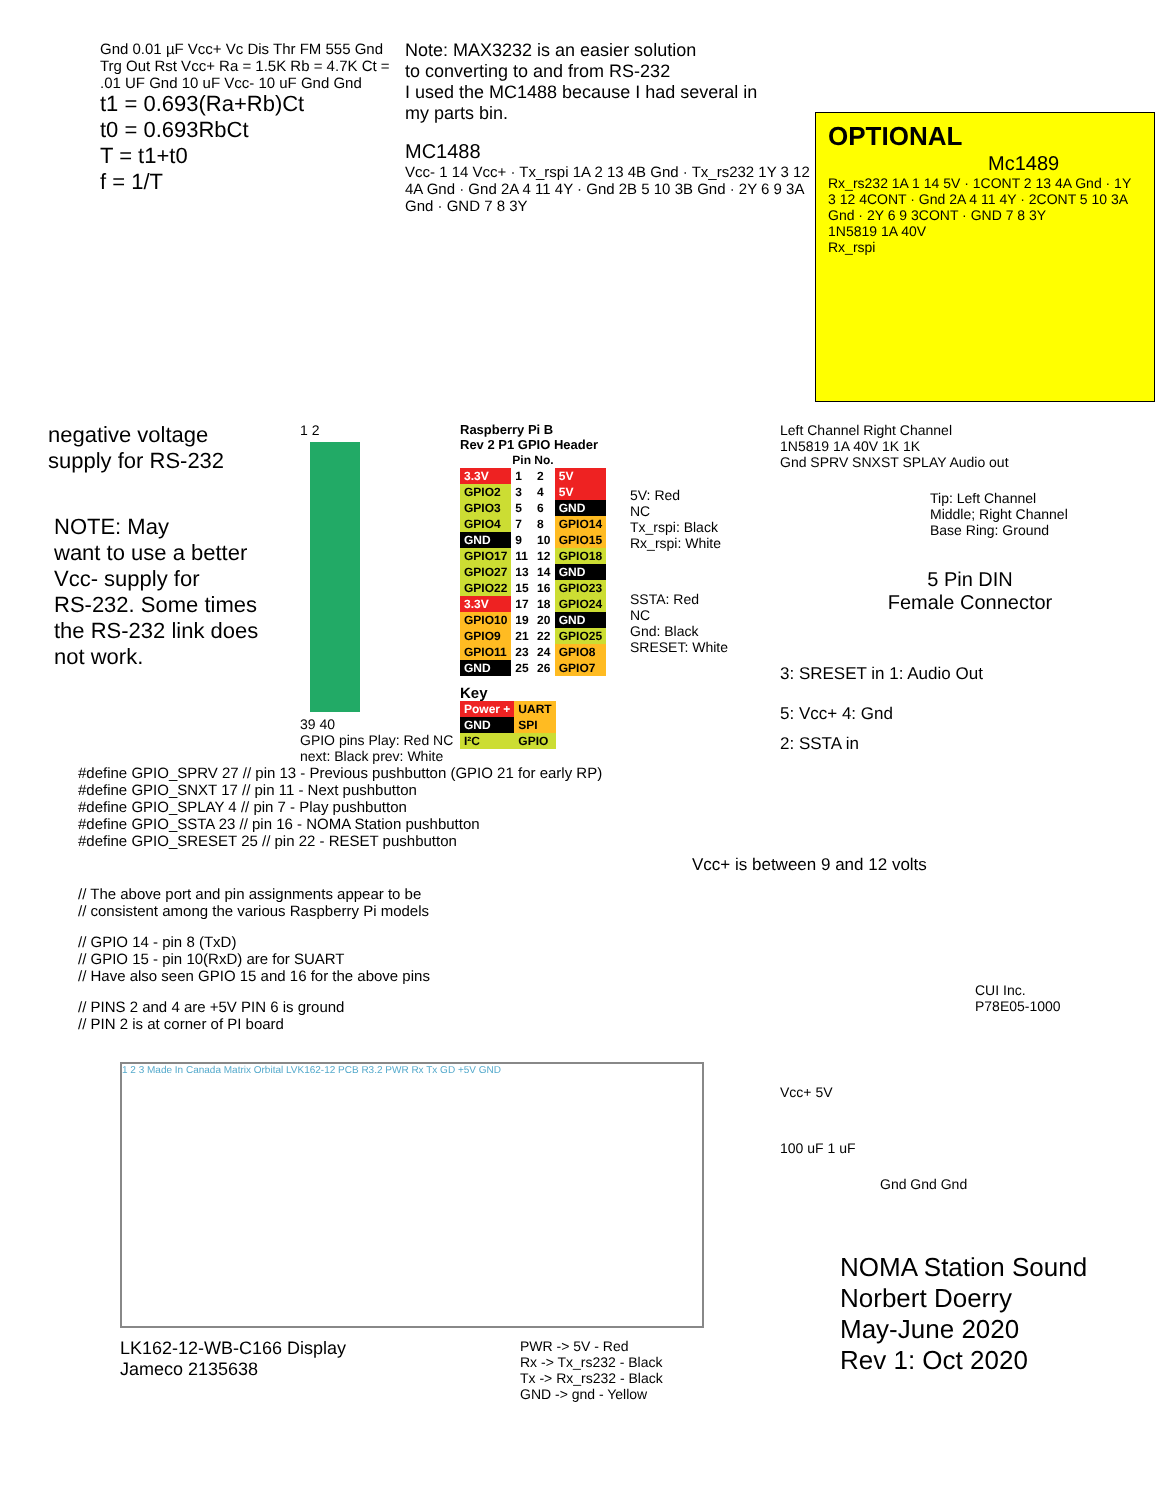Gnd 0.01 µF Vcc+ Vc Dis Thr FM 555 Gnd Trg Out Rst Vcc+ Ra = 1.5K Rb = 4.7K Ct = .01 UF Gnd 10 uF Vcc- 10 uF Gnd Gnd
t1 = 0.693(Ra+Rb)Ct
t0 = 0.693RbCt
T = t1+t0
f = 1/T
Note: MAX3232 is an easier solution
to converting to and from RS-232
I used the MC1488 because I had several in
my parts bin.
MC1488
Vcc- 1 14 Vcc+ · Tx_rspi 1A 2 13 4B Gnd · Tx_rs232 1Y 3 12 4A Gnd · Gnd 2A 4 11 4Y · Gnd 2B 5 10 3B Gnd · 2Y 6 9 3A Gnd · GND 7 8 3Y
OPTIONAL
Mc1489
Rx_rs232 1A 1 14 5V · 1CONT 2 13 4A Gnd · 1Y 3 12 4CONT · Gnd 2A 4 11 4Y · 2CONT 5 10 3A Gnd · 2Y 6 9 3CONT · GND 7 8 3Y
1N5819 1A 40V
Rx_rspi
negative voltage
supply for RS-232
NOTE: May
want to use a better
Vcc- supply for
RS-232. Some times
the RS-232 link does
not work.
1 2
39 40
GPIO pins Play: Red NC next: Black prev: White
Raspberry Pi B
Rev 2 P1 GPIO Header
| | Pin No. | | |
| --- | --- | --- | --- |
| 3.3V | 1 | 2 | 5V |
| GPIO2 | 3 | 4 | 5V |
| GPIO3 | 5 | 6 | GND |
| GPIO4 | 7 | 8 | GPIO14 |
| GND | 9 | 10 | GPIO15 |
| GPIO17 | 11 | 12 | GPIO18 |
| GPIO27 | 13 | 14 | GND |
| GPIO22 | 15 | 16 | GPIO23 |
| 3.3V | 17 | 18 | GPIO24 |
| GPIO10 | 19 | 20 | GND |
| GPIO9 | 21 | 22 | GPIO25 |
| GPIO11 | 23 | 24 | GPIO8 |
| GND | 25 | 26 | GPIO7 |
Key
| Power + | UART |
| GND | SPI |
| I²C | GPIO |
5V: Red
NC
Tx_rspi: Black
Rx_rspi: White
SSTA: Red
NC
Gnd: Black
SRESET: White
Left Channel Right Channel
1N5819 1A 40V 1K 1K
Gnd SPRV SNXST SPLAY Audio out
Tip: Left Channel
Middle; Right Channel
Base Ring: Ground
5 Pin DIN
Female Connector
3: SRESET in 1: Audio Out
5: Vcc+ 4: Gnd
2: SSTA in
#define GPIO_SPRV 27 // pin 13 - Previous pushbutton (GPIO 21 for early RP)
#define GPIO_SNXT 17 // pin 11 - Next pushbutton
#define GPIO_SPLAY 4 // pin 7 - Play pushbutton
#define GPIO_SSTA 23 // pin 16 - NOMA Station pushbutton
#define GPIO_SRESET 25 // pin 22 - RESET pushbutton
Vcc+ is between 9 and 12 volts
// The above port and pin assignments appear to be
// consistent among the various Raspberry Pi models
// GPIO 14 - pin 8 (TxD)
// GPIO 15 - pin 10(RxD) are for SUART
// Have also seen GPIO 15 and 16 for the above pins
// PINS 2 and 4 are +5V PIN 6 is ground
// PIN 2 is at corner of PI board
1 2 3 Made In Canada Matrix Orbital LVK162-12 PCB R3.2 PWR Rx Tx GD +5V GND
LK162-12-WB-C166 Display
Jameco 2135638
PWR -> 5V - Red
Rx -> Tx_rs232 - Black
Tx -> Rx_rs232 - Black
GND -> gnd - Yellow
CUI Inc.
P78E05-1000
Vcc+ 5V
100 uF 1 uF
Gnd Gnd Gnd
NOMA Station Sound
Norbert Doerry
May-June 2020
Rev 1: Oct 2020